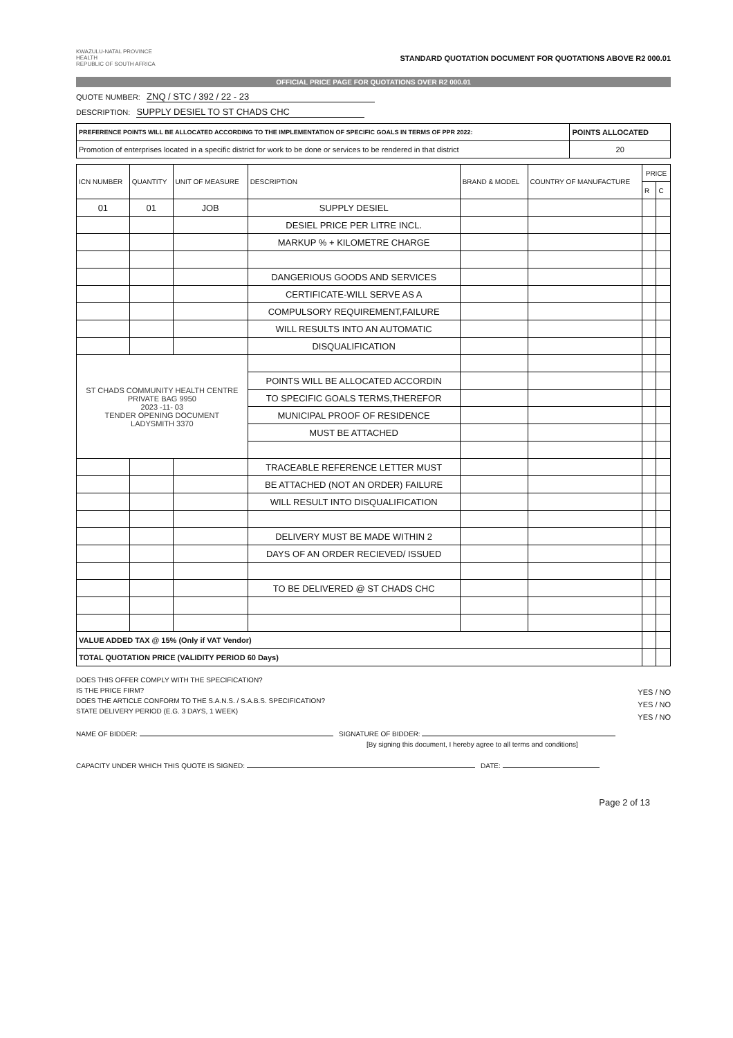KWAZULU-NATAL PROVINCE
HEALTH
REPUBLIC OF SOUTH AFRICA
STANDARD QUOTATION DOCUMENT FOR QUOTATIONS ABOVE R2 000.01
OFFICIAL PRICE PAGE FOR QUOTATIONS OVER R2 000.01
QUOTE NUMBER: ZNQ / STC / 392 / 22 - 23
DESCRIPTION: SUPPLY DESIEL TO ST CHADS CHC
| PREFERENCE POINTS WILL BE ALLOCATED ACCORDING TO THE IMPLEMENTATION OF SPECIFIC GOALS IN TERMS OF PPR 2022: | POINTS ALLOCATED |
| Promotion of enterprises located in a specific district for work to be done or services to be rendered in that district | 20 |
| ICN NUMBER | QUANTITY | UNIT OF MEASURE | DESCRIPTION | BRAND & MODEL | COUNTRY OF MANUFACTURE | PRICE | |
| --- | --- | --- | --- | --- | --- | --- | --- |
| | | | | | | R | C |
| 01 | 01 | JOB | SUPPLY DESIEL | | | | |
| | | | DESIEL PRICE PER LITRE INCL. | | | | |
| | | | MARKUP % + KILOMETRE CHARGE | | | | |
| | | | DANGERIOUS GOODS AND SERVICES | | | | |
| | | | CERTIFICATE-WILL SERVE AS A | | | | |
| | | | COMPULSORY REQUIREMENT,FAILURE | | | | |
| | | | WILL RESULTS INTO AN AUTOMATIC | | | | |
| | | | DISQUALIFICATION | | | | |
| ST CHADS COMMUNITY HEALTH CENTRE PRIVATE BAG 9950 2023 -11- 03 TENDER OPENING DOCUMENT LADYSMITH 3370 | | | | | | | |
| | | | POINTS WILL BE ALLOCATED ACCORDIN | | | | |
| | | | TO SPECIFIC GOALS TERMS,THEREFOR | | | | |
| | | | MUNICIPAL PROOF OF RESIDENCE | | | | |
| | | | MUST BE ATTACHED | | | | |
| | | | TRACEABLE REFERENCE LETTER MUST | | | | |
| | | | BE ATTACHED (NOT AN ORDER) FAILURE | | | | |
| | | | WILL RESULT INTO DISQUALIFICATION | | | | |
| | | | DELIVERY MUST BE MADE WITHIN 2 | | | | |
| | | | DAYS OF AN ORDER RECIEVED/ ISSUED | | | | |
| | | | TO BE DELIVERED @ ST CHADS CHC | | | | |
| VALUE ADDED TAX @ 15% (Only if VAT Vendor) | | | | | | | |
| TOTAL QUOTATION PRICE (VALIDITY PERIOD 60 Days) | | | | | | | |
DOES THIS OFFER COMPLY WITH THE SPECIFICATION?
IS THE PRICE FIRM?
DOES THE ARTICLE CONFORM TO THE S.A.N.S. / S.A.B.S. SPECIFICATION?
STATE DELIVERY PERIOD (E.G. 3 DAYS, 1 WEEK)
YES / NO
YES / NO
YES / NO
NAME OF BIDDER: SIGNATURE OF BIDDER:
[By signing this document, I hereby agree to all terms and conditions]
CAPACITY UNDER WHICH THIS QUOTE IS SIGNED: DATE:
Page 2 of 13